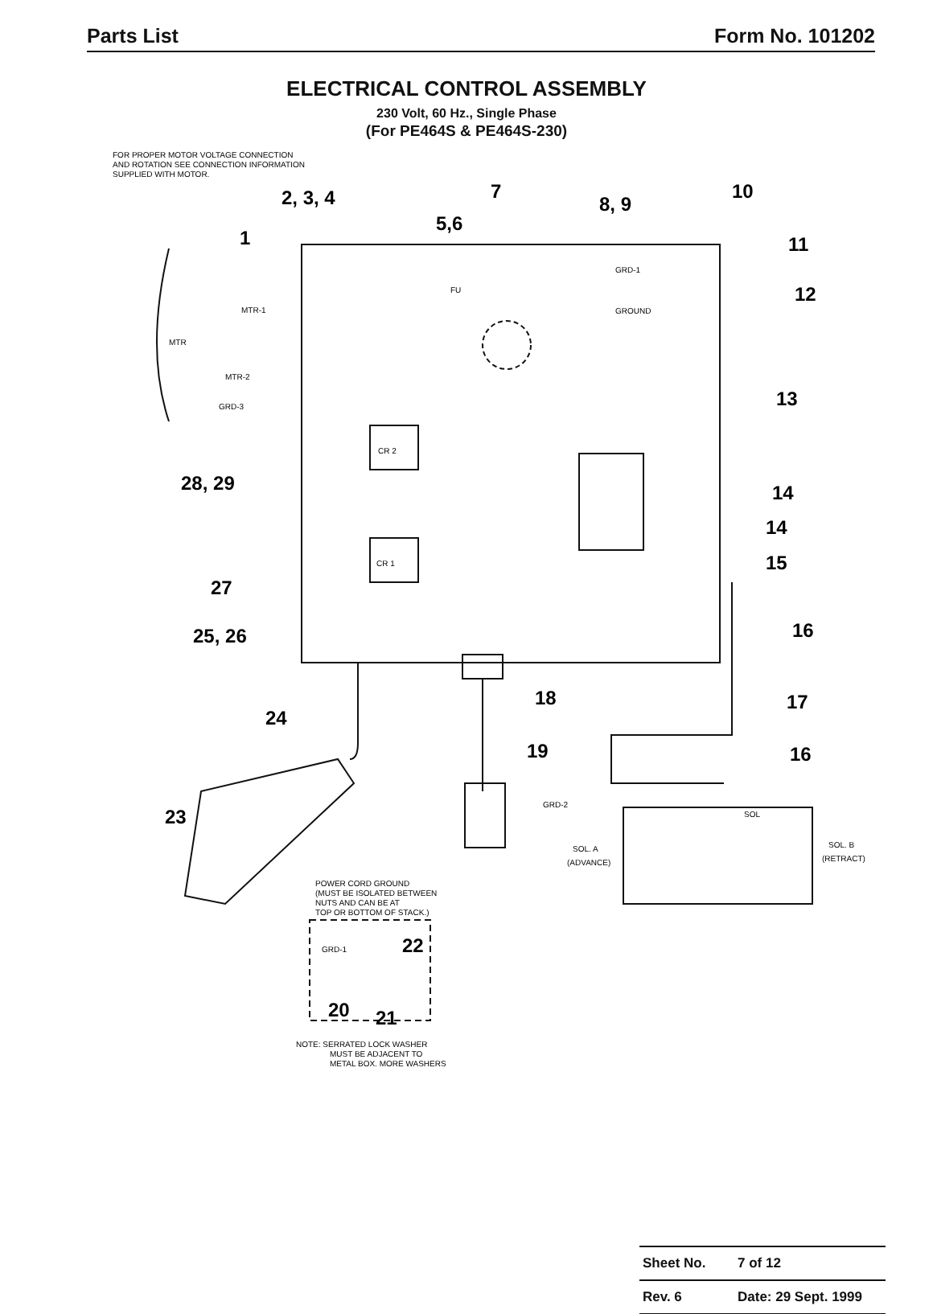Parts List Form No. 101202
ELECTRICAL CONTROL ASSEMBLY
230 Volt, 60 Hz., Single Phase
(For PE464S & PE464S-230)
FOR PROPER MOTOR VOLTAGE CONNECTION
AND ROTATION SEE CONNECTION INFORMATION
SUPPLIED WITH MOTOR.
MTR
MTR-1
MTR-2
GRD-3
FU
GRD-1
GROUND
CR 2
CR 1
GRD-2
SOL
SOL. A
(ADVANCE)
SOL. B
(RETRACT)
POWER CORD GROUND
(MUST BE ISOLATED BETWEEN
NUTS AND CAN BE AT
TOP OR BOTTOM OF STACK.)
GRD-1
NOTE: SERRATED LOCK WASHER
MUST BE ADJACENT TO
METAL BOX. MORE WASHERS
2, 3, 4
7
10
5,6
8, 9
1
11
12
13
28, 29
14
14
15
27
25, 26
16
18
17
24
19
16
23
22
20
21
| Sheet No. | 7 of 12 |
| Rev. 6 | Date: 29 Sept. 1999 |